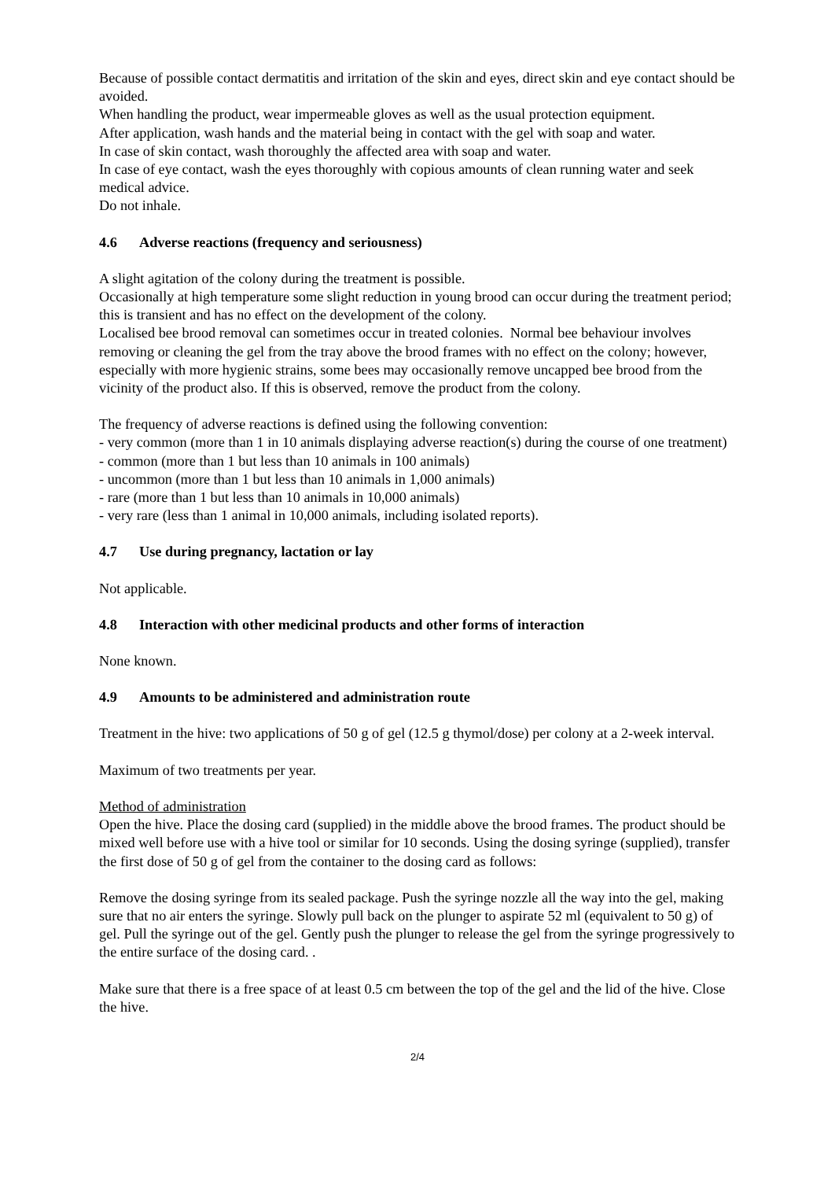Because of possible contact dermatitis and irritation of the skin and eyes, direct skin and eye contact should be avoided.
When handling the product, wear impermeable gloves as well as the usual protection equipment.
After application, wash hands and the material being in contact with the gel with soap and water.
In case of skin contact, wash thoroughly the affected area with soap and water.
In case of eye contact, wash the eyes thoroughly with copious amounts of clean running water and seek medical advice.
Do not inhale.
4.6 Adverse reactions (frequency and seriousness)
A slight agitation of the colony during the treatment is possible.
Occasionally at high temperature some slight reduction in young brood can occur during the treatment period; this is transient and has no effect on the development of the colony.
Localised bee brood removal can sometimes occur in treated colonies. Normal bee behaviour involves removing or cleaning the gel from the tray above the brood frames with no effect on the colony; however, especially with more hygienic strains, some bees may occasionally remove uncapped bee brood from the vicinity of the product also. If this is observed, remove the product from the colony.
The frequency of adverse reactions is defined using the following convention:
- very common (more than 1 in 10 animals displaying adverse reaction(s) during the course of one treatment)
- common (more than 1 but less than 10 animals in 100 animals)
- uncommon (more than 1 but less than 10 animals in 1,000 animals)
- rare (more than 1 but less than 10 animals in 10,000 animals)
- very rare (less than 1 animal in 10,000 animals, including isolated reports).
4.7 Use during pregnancy, lactation or lay
Not applicable.
4.8 Interaction with other medicinal products and other forms of interaction
None known.
4.9 Amounts to be administered and administration route
Treatment in the hive: two applications of 50 g of gel (12.5 g thymol/dose) per colony at a 2-week interval.
Maximum of two treatments per year.
Method of administration
Open the hive. Place the dosing card (supplied) in the middle above the brood frames. The product should be mixed well before use with a hive tool or similar for 10 seconds. Using the dosing syringe (supplied), transfer the first dose of 50 g of gel from the container to the dosing card as follows:
Remove the dosing syringe from its sealed package. Push the syringe nozzle all the way into the gel, making sure that no air enters the syringe. Slowly pull back on the plunger to aspirate 52 ml (equivalent to 50 g) of gel. Pull the syringe out of the gel. Gently push the plunger to release the gel from the syringe progressively to the entire surface of the dosing card. .
Make sure that there is a free space of at least 0.5 cm between the top of the gel and the lid of the hive. Close the hive.
2/4